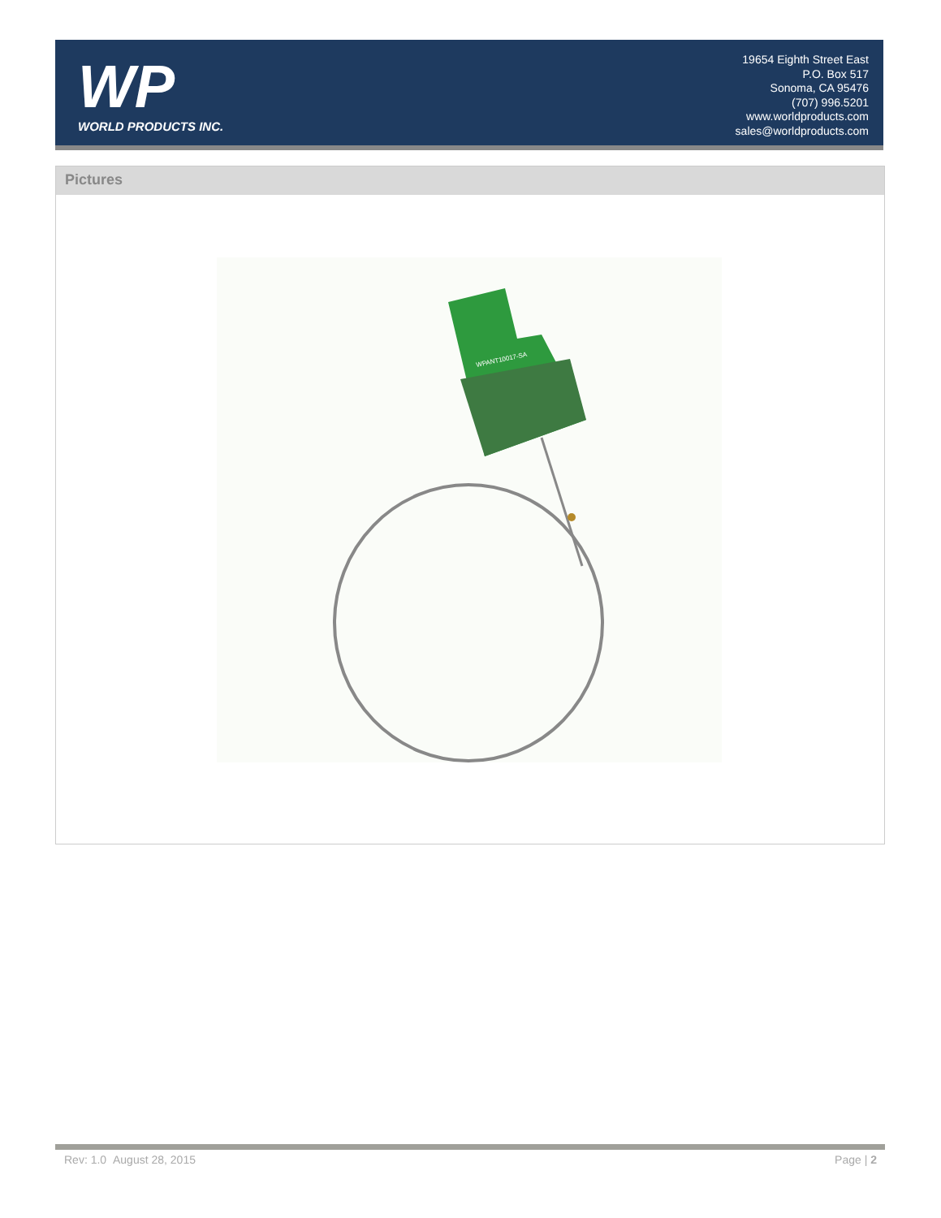WP
WORLD PRODUCTS INC.
19654 Eighth Street East
P.O. Box 517
Sonoma, CA 95476
(707) 996.5201
www.worldproducts.com
sales@worldproducts.com
Pictures
WPANT10017-SA
Rev: 1.0 August 28, 2015 Page | 2